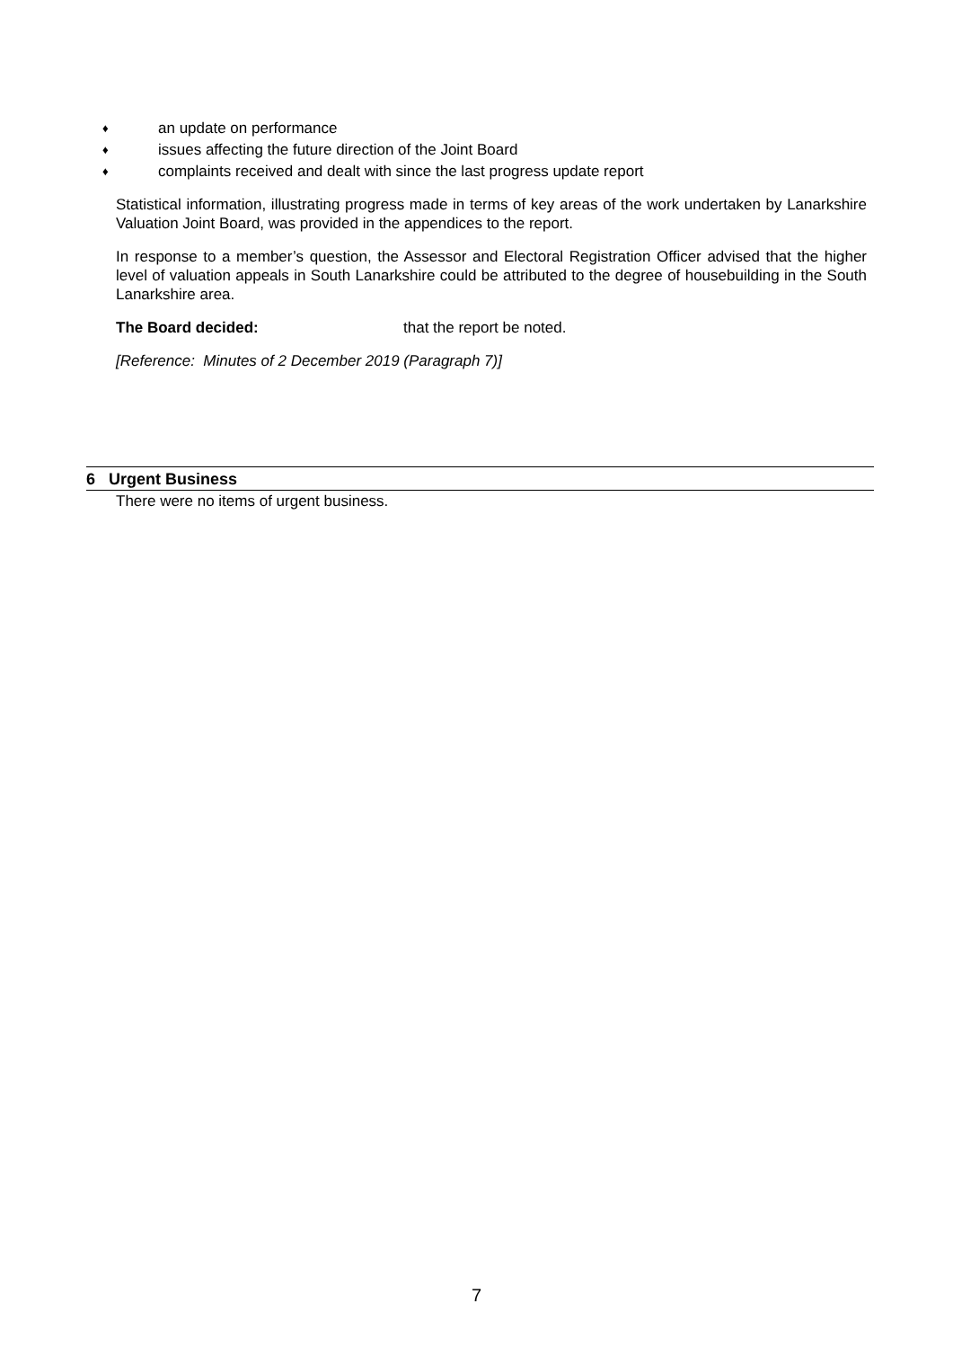♦ an update on performance
♦ issues affecting the future direction of the Joint Board
♦ complaints received and dealt with since the last progress update report
Statistical information, illustrating progress made in terms of key areas of the work undertaken by Lanarkshire Valuation Joint Board, was provided in the appendices to the report.
In response to a member’s question, the Assessor and Electoral Registration Officer advised that the higher level of valuation appeals in South Lanarkshire could be attributed to the degree of housebuilding in the South Lanarkshire area.
The Board decided: that the report be noted.
[Reference: Minutes of 2 December 2019 (Paragraph 7)]
6 Urgent Business
There were no items of urgent business.
7